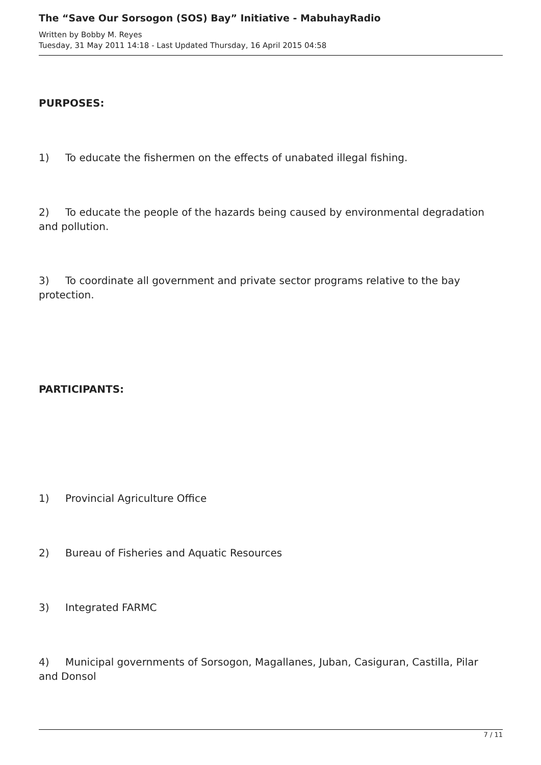The “Save Our Sorsogon (SOS) Bay” Initiative - MabuhayRadio
Written by Bobby M. Reyes
Tuesday, 31 May 2011 14:18 - Last Updated Thursday, 16 April 2015 04:58
PURPOSES:
1) To educate the fishermen on the effects of unabated illegal fishing.
2) To educate the people of the hazards being caused by environmental degradation and pollution.
3) To coordinate all government and private sector programs relative to the bay protection.
PARTICIPANTS:
1) Provincial Agriculture Office
2) Bureau of Fisheries and Aquatic Resources
3) Integrated FARMC
4) Municipal governments of Sorsogon, Magallanes, Juban, Casiguran, Castilla, Pilar and Donsol
7 / 11